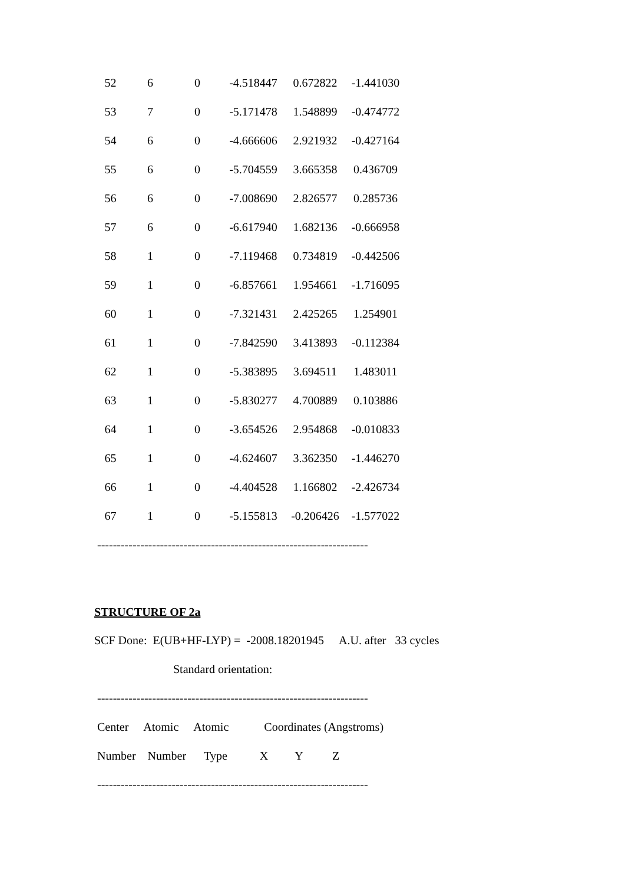| 52 | 6 | 0 | -4.518447 | 0.672822 | -1.441030 |
| 53 | 7 | 0 | -5.171478 | 1.548899 | -0.474772 |
| 54 | 6 | 0 | -4.666606 | 2.921932 | -0.427164 |
| 55 | 6 | 0 | -5.704559 | 3.665358 | 0.436709 |
| 56 | 6 | 0 | -7.008690 | 2.826577 | 0.285736 |
| 57 | 6 | 0 | -6.617940 | 1.682136 | -0.666958 |
| 58 | 1 | 0 | -7.119468 | 0.734819 | -0.442506 |
| 59 | 1 | 0 | -6.857661 | 1.954661 | -1.716095 |
| 60 | 1 | 0 | -7.321431 | 2.425265 | 1.254901 |
| 61 | 1 | 0 | -7.842590 | 3.413893 | -0.112384 |
| 62 | 1 | 0 | -5.383895 | 3.694511 | 1.483011 |
| 63 | 1 | 0 | -5.830277 | 4.700889 | 0.103886 |
| 64 | 1 | 0 | -3.654526 | 2.954868 | -0.010833 |
| 65 | 1 | 0 | -4.624607 | 3.362350 | -1.446270 |
| 66 | 1 | 0 | -4.404528 | 1.166802 | -2.426734 |
| 67 | 1 | 0 | -5.155813 | -0.206426 | -1.577022 |
---------------------------------------------------------------------
STRUCTURE OF 2a
SCF Done: E(UB+HF-LYP) = -2008.18201945 A.U. after 33 cycles
Standard orientation:
---------------------------------------------------------------------
Center Atomic Atomic Coordinates (Angstroms)
Number Number Type X Y Z
---------------------------------------------------------------------